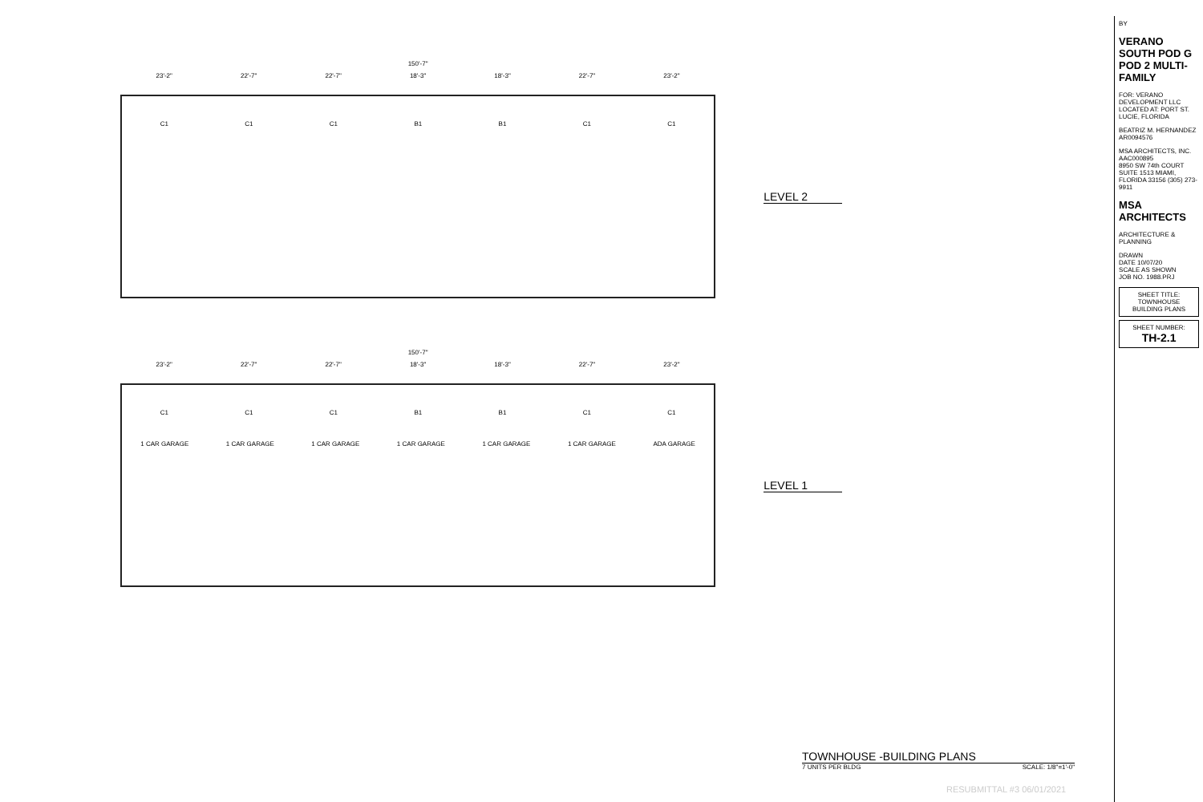150'-7"
23'-2" 22'-7" 22'-7" 18'-3" 18'-3" 22'-7" 23'-2"
C1 C1 C1 B1 B1 C1 C1
LEVEL 2
150'-7"
23'-2" 22'-7" 22'-7" 18'-3" 18'-3" 22'-7" 23'-2"
C1 C1 C1 B1 B1 C1 C1
1 CAR GARAGE 1 CAR GARAGE 1 CAR GARAGE 1 CAR GARAGE 1 CAR GARAGE 1 CAR GARAGE ADA GARAGE
LEVEL 1
TOWNHOUSE -BUILDING PLANS
7 UNITS PER BLDG SCALE: 1/8"=1'-0"
RESUBMITTAL #3 06/01/2021
BY
VERANO SOUTH POD G POD 2 MULTI-FAMILY
FOR: VERANO DEVELOPMENT LLC
LOCATED AT: PORT ST. LUCIE, FLORIDA
BEATRIZ M. HERNANDEZ AR0094576
MSA ARCHITECTS, INC. AAC000895
8950 SW 74th COURT SUITE 1513 MIAMI, FLORIDA 33156 (305) 273-9911
MSA ARCHITECTS
ARCHITECTURE & PLANNING
DRAWN
DATE 10/07/20
SCALE AS SHOWN
JOB NO. 1988.PRJ
SHEET TITLE:
TOWNHOUSE BUILDING PLANS
SHEET NUMBER:
TH-2.1